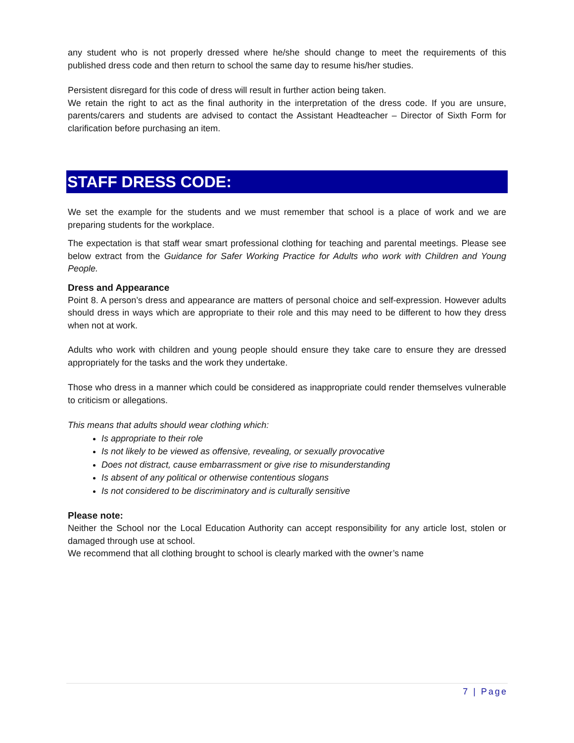any student who is not properly dressed where he/she should change to meet the requirements of this published dress code and then return to school the same day to resume his/her studies.
Persistent disregard for this code of dress will result in further action being taken.
We retain the right to act as the final authority in the interpretation of the dress code. If you are unsure, parents/carers and students are advised to contact the Assistant Headteacher – Director of Sixth Form for clarification before purchasing an item.
STAFF DRESS CODE:
We set the example for the students and we must remember that school is a place of work and we are preparing students for the workplace.
The expectation is that staff wear smart professional clothing for teaching and parental meetings. Please see below extract from the Guidance for Safer Working Practice for Adults who work with Children and Young People.
Dress and Appearance
Point 8. A person’s dress and appearance are matters of personal choice and self-expression. However adults should dress in ways which are appropriate to their role and this may need to be different to how they dress when not at work.
Adults who work with children and young people should ensure they take care to ensure they are dressed appropriately for the tasks and the work they undertake.
Those who dress in a manner which could be considered as inappropriate could render themselves vulnerable to criticism or allegations.
This means that adults should wear clothing which:
Is appropriate to their role
Is not likely to be viewed as offensive, revealing, or sexually provocative
Does not distract, cause embarrassment or give rise to misunderstanding
Is absent of any political or otherwise contentious slogans
Is not considered to be discriminatory and is culturally sensitive
Please note:
Neither the School nor the Local Education Authority can accept responsibility for any article lost, stolen or damaged through use at school.
We recommend that all clothing brought to school is clearly marked with the owner’s name
7 | Page